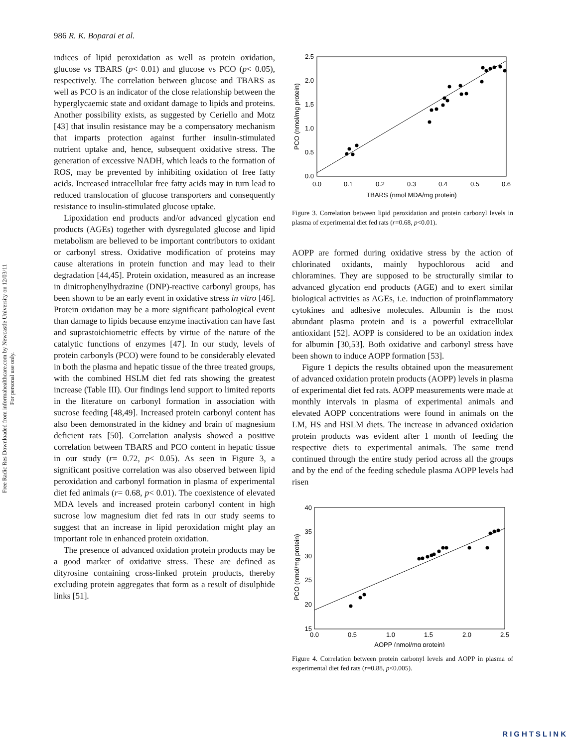Free Radic Res Downloaded from informahealthcare.com by Newcastle University on 12/03/11
For personal use only.
986 R. K. Boparai et al.
indices of lipid peroxidation as well as protein oxidation, glucose vs TBARS (p< 0.01) and glucose vs PCO (p< 0.05), respectively. The correlation between glucose and TBARS as well as PCO is an indicator of the close relationship between the hyperglycaemic state and oxidant damage to lipids and proteins. Another possibility exists, as suggested by Ceriello and Motz [43] that insulin resistance may be a compensatory mechanism that imparts protection against further insulin-stimulated nutrient uptake and, hence, subsequent oxidative stress. The generation of excessive NADH, which leads to the formation of ROS, may be prevented by inhibiting oxidation of free fatty acids. Increased intracellular free fatty acids may in turn lead to reduced translocation of glucose transporters and consequently resistance to insulin-stimulated glucose uptake.
Lipoxidation end products and/or advanced glycation end products (AGEs) together with dysregulated glucose and lipid metabolism are believed to be important contributors to oxidant or carbonyl stress. Oxidative modification of proteins may cause alterations in protein function and may lead to their degradation [44,45]. Protein oxidation, measured as an increase in dinitrophenylhydrazine (DNP)-reactive carbonyl groups, has been shown to be an early event in oxidative stress in vitro [46]. Protein oxidation may be a more significant pathological event than damage to lipids because enzyme inactivation can have fast and suprastoichiometric effects by virtue of the nature of the catalytic functions of enzymes [47]. In our study, levels of protein carbonyls (PCO) were found to be considerably elevated in both the plasma and hepatic tissue of the three treated groups, with the combined HSLM diet fed rats showing the greatest increase (Table III). Our findings lend support to limited reports in the literature on carbonyl formation in association with sucrose feeding [48,49]. Increased protein carbonyl content has also been demonstrated in the kidney and brain of magnesium deficient rats [50]. Correlation analysis showed a positive correlation between TBARS and PCO content in hepatic tissue in our study (r= 0.72, p< 0.05). As seen in Figure 3, a significant positive correlation was also observed between lipid peroxidation and carbonyl formation in plasma of experimental diet fed animals (r= 0.68, p< 0.01). The coexistence of elevated MDA levels and increased protein carbonyl content in high sucrose low magnesium diet fed rats in our study seems to suggest that an increase in lipid peroxidation might play an important role in enhanced protein oxidation.
The presence of advanced oxidation protein products may be a good marker of oxidative stress. These are defined as dityrosine containing cross-linked protein products, thereby excluding protein aggregates that form as a result of disulphide links [51].
0.0
0.5
1.0
1.5
2.0
2.5
0.0
0.1
0.2
0.3
0.4
0.5
0.6
TBARS (nmol MDA/mg protein)
PCO (nmol/mg protein)
Figure 3. Correlation between lipid peroxidation and protein carbonyl levels in plasma of experimental diet fed rats (r=0.68, p<0.01).
AOPP are formed during oxidative stress by the action of chlorinated oxidants, mainly hypochlorous acid and chloramines. They are supposed to be structurally similar to advanced glycation end products (AGE) and to exert similar biological activities as AGEs, i.e. induction of proinflammatory cytokines and adhesive molecules. Albumin is the most abundant plasma protein and is a powerful extracellular antioxidant [52]. AOPP is considered to be an oxidation index for albumin [30,53]. Both oxidative and carbonyl stress have been shown to induce AOPP formation [53].
Figure 1 depicts the results obtained upon the measurement of advanced oxidation protein products (AOPP) levels in plasma of experimental diet fed rats. AOPP measurements were made at monthly intervals in plasma of experimental animals and elevated AOPP concentrations were found in animals on the LM, HS and HSLM diets. The increase in advanced oxidation protein products was evident after 1 month of feeding the respective diets to experimental animals. The same trend continued through the entire study period across all the groups and by the end of the feeding schedule plasma AOPP levels had risen
15
20
25
30
35
40
0.0
0.5
1.0
1.5
2.0
2.5
AOPP (nmol/mg protein)
PCO (nmol/mg protein)
Figure 4. Correlation between protein carbonyl levels and AOPP in plasma of experimental diet fed rats (r=0.88, p<0.005).
RIGHTSLINK